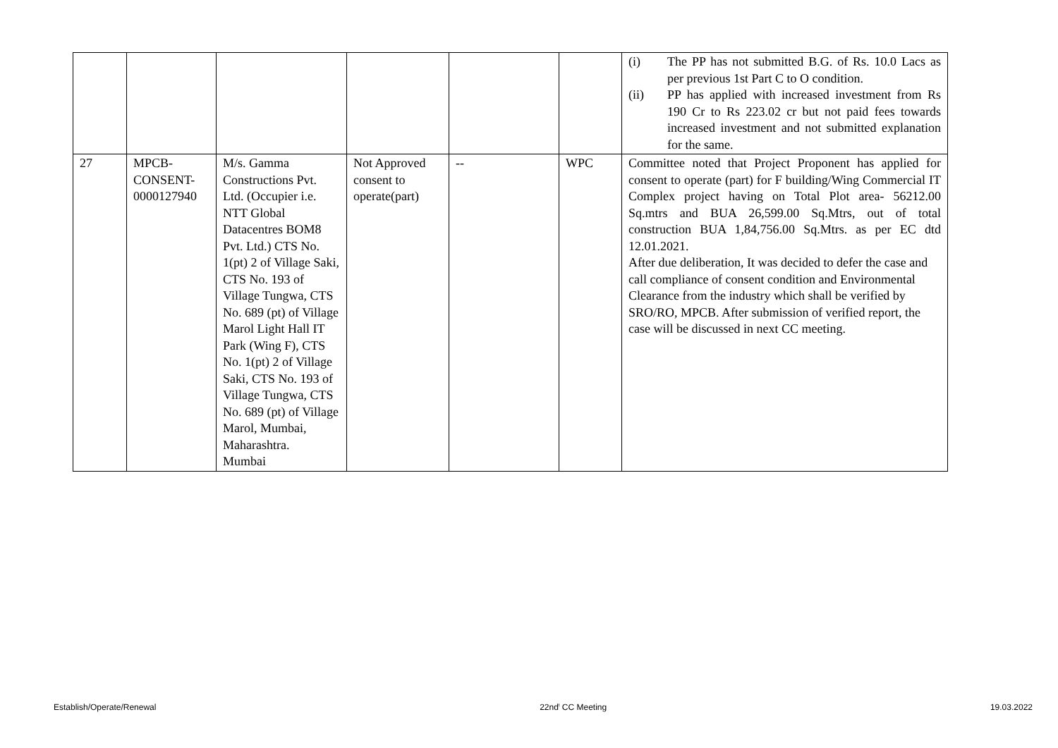| | | | | | | (i) The PP has not submitted B.G. of Rs. 10.0 Lacs as per previous 1st Part C to O condition. (ii) PP has applied with increased investment from Rs 190 Cr to Rs 223.02 cr but not paid fees towards increased investment and not submitted explanation for the same. |
| 27 | MPCB- CONSENT- 0000127940 | M/s. Gamma Constructions Pvt. Ltd. (Occupier i.e. NTT Global Datacentres BOM8 Pvt. Ltd.) CTS No. 1(pt) 2 of Village Saki, CTS No. 193 of Village Tungwa, CTS No. 689 (pt) of Village Marol Light Hall IT Park (Wing F), CTS No. 1(pt) 2 of Village Saki, CTS No. 193 of Village Tungwa, CTS No. 689 (pt) of Village Marol, Mumbai, Maharashtra. Mumbai | Not Approved consent to operate(part) | -- | WPC | Committee noted that Project Proponent has applied for consent to operate (part) for F building/Wing Commercial IT Complex project having on Total Plot area- 56212.00 Sq.mtrs and BUA 26,599.00 Sq.Mtrs, out of total construction BUA 1,84,756.00 Sq.Mtrs. as per EC dtd 12.01.2021. After due deliberation, It was decided to defer the case and call compliance of consent condition and Environmental Clearance from the industry which shall be verified by SRO/RO, MPCB. After submission of verified report, the case will be discussed in next CC meeting. |
Establish/Operate/Renewal 22nd<sup>t</sup> CC Meeting 19.03.2022